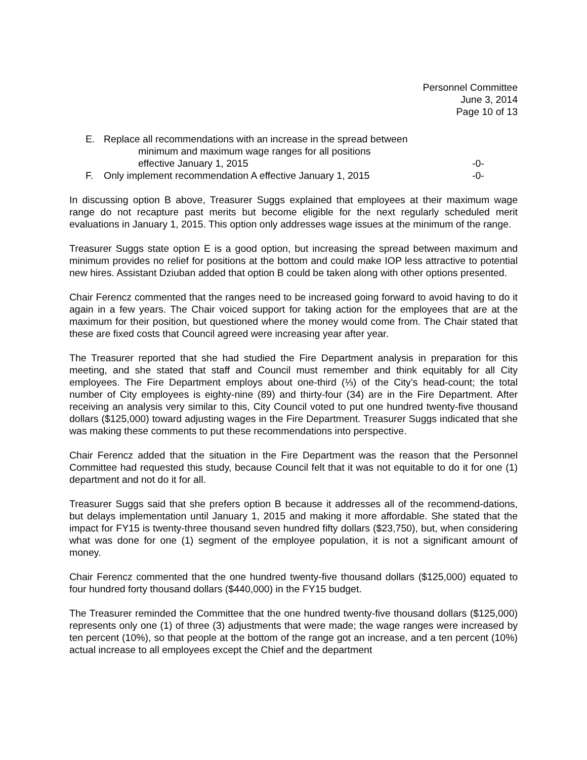Personnel Committee
June 3, 2014
Page 10 of 13
E. Replace all recommendations with an increase in the spread between
minimum and maximum wage ranges for all positions
effective January 1, 2015
-0-
F. Only implement recommendation A effective January 1, 2015 -0-
In discussing option B above, Treasurer Suggs explained that employees at their maximum wage range do not recapture past merits but become eligible for the next regularly scheduled merit evaluations in January 1, 2015. This option only addresses wage issues at the minimum of the range.
Treasurer Suggs state option E is a good option, but increasing the spread between maximum and minimum provides no relief for positions at the bottom and could make IOP less attractive to potential new hires. Assistant Dziuban added that option B could be taken along with other options presented.
Chair Ferencz commented that the ranges need to be increased going forward to avoid having to do it again in a few years. The Chair voiced support for taking action for the employees that are at the maximum for their position, but questioned where the money would come from. The Chair stated that these are fixed costs that Council agreed were increasing year after year.
The Treasurer reported that she had studied the Fire Department analysis in preparation for this meeting, and she stated that staff and Council must remember and think equitably for all City employees. The Fire Department employs about one-third (⅓) of the City’s head-count; the total number of City employees is eighty-nine (89) and thirty-four (34) are in the Fire Department. After receiving an analysis very similar to this, City Council voted to put one hundred twenty-five thousand dollars ($125,000) toward adjusting wages in the Fire Department. Treasurer Suggs indicated that she was making these comments to put these recommendations into perspective.
Chair Ferencz added that the situation in the Fire Department was the reason that the Personnel Committee had requested this study, because Council felt that it was not equitable to do it for one (1) department and not do it for all.
Treasurer Suggs said that she prefers option B because it addresses all of the recommend-dations, but delays implementation until January 1, 2015 and making it more affordable. She stated that the impact for FY15 is twenty-three thousand seven hundred fifty dollars ($23,750), but, when considering what was done for one (1) segment of the employee population, it is not a significant amount of money.
Chair Ferencz commented that the one hundred twenty-five thousand dollars ($125,000) equated to four hundred forty thousand dollars ($440,000) in the FY15 budget.
The Treasurer reminded the Committee that the one hundred twenty-five thousand dollars ($125,000) represents only one (1) of three (3) adjustments that were made; the wage ranges were increased by ten percent (10%), so that people at the bottom of the range got an increase, and a ten percent (10%) actual increase to all employees except the Chief and the department